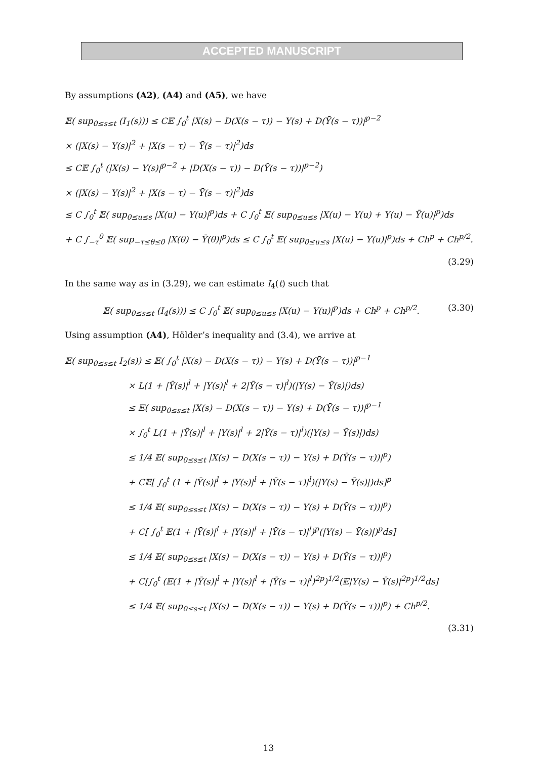ACCEPTED MANUSCRIPT
By assumptions (A2), (A4) and (A5), we have
𝔼( sup<sub>0≤s≤t</sub> (I<sub>1</sub>(s))) ≤ C𝔼 ∫<sub>0</sub><sup>t</sup> |X(s) − D(X(s − τ)) − Y(s) + D(Ȳ(s − τ))|<sup>p−2</sup>
× (|X(s) − Y(s)|<sup>2</sup> + |X(s − τ) − Ȳ(s − τ)|<sup>2</sup>)ds
≤ C𝔼 ∫<sub>0</sub><sup>t</sup> (|X(s) − Y(s)|<sup>p−2</sup> + |D(X(s − τ)) − D(Ȳ(s − τ))|<sup>p−2</sup>)
× (|X(s) − Y(s)|<sup>2</sup> + |X(s − τ) − Ȳ(s − τ)|<sup>2</sup>)ds
≤ C ∫<sub>0</sub><sup>t</sup> 𝔼( sup<sub>0≤u≤s</sub> |X(u) − Y(u)|<sup>p</sup>)ds + C ∫<sub>0</sub><sup>t</sup> 𝔼( sup<sub>0≤u≤s</sub> |X(u) − Y(u) + Y(u) − Ȳ(u)|<sup>p</sup>)ds
+ C ∫<sub>−τ</sub><sup>0</sup> 𝔼( sup<sub>−τ≤θ≤0</sub> |X(θ) − Ȳ(θ)|<sup>p</sup>)ds ≤ C ∫<sub>0</sub><sup>t</sup> 𝔼( sup<sub>0≤u≤s</sub> |X(u) − Y(u)|<sup>p</sup>)ds + Ch<sup>p</sup> + Ch<sup>p/2</sup>.
(3.29)
In the same way as in (3.29), we can estimate I<sub>4</sub>(t) such that
𝔼( sup<sub>0≤s≤t</sub> (I<sub>4</sub>(s))) ≤ C ∫<sub>0</sub><sup>t</sup> 𝔼( sup<sub>0≤u≤s</sub> |X(u) − Y(u)|<sup>p</sup>)ds + Ch<sup>p</sup> + Ch<sup>p/2</sup>. (3.30)
Using assumption (A4), Hölder’s inequality and (3.4), we arrive at
𝔼( sup<sub>0≤s≤t</sub> I<sub>2</sub>(s)) ≤ 𝔼( ∫<sub>0</sub><sup>t</sup> |X(s) − D(X(s − τ)) − Y(s) + D(Ȳ(s − τ))|<sup>p−1</sup>
× L(1 + |Ȳ(s)|<sup>l</sup> + |Y(s)|<sup>l</sup> + 2|Ȳ(s − τ)|<sup>l</sup>)(|Y(s) − Ȳ(s)|)ds)
≤ 𝔼( sup<sub>0≤s≤t</sub> |X(s) − D(X(s − τ)) − Y(s) + D(Ȳ(s − τ))|<sup>p−1</sup>
× ∫<sub>0</sub><sup>t</sup> L(1 + |Ȳ(s)|<sup>l</sup> + |Y(s)|<sup>l</sup> + 2|Ȳ(s − τ)|<sup>l</sup>)(|Y(s) − Ȳ(s)|)ds)
≤ 1/4 𝔼( sup<sub>0≤s≤t</sub> |X(s) − D(X(s − τ)) − Y(s) + D(Ȳ(s − τ))|<sup>p</sup>)
+ C𝔼[ ∫<sub>0</sub><sup>t</sup> (1 + |Ȳ(s)|<sup>l</sup> + |Y(s)|<sup>l</sup> + |Ȳ(s − τ)|<sup>l</sup>)(|Y(s) − Ȳ(s)|)ds]<sup>p</sup>
≤ 1/4 𝔼( sup<sub>0≤s≤t</sub> |X(s) − D(X(s − τ)) − Y(s) + D(Ȳ(s − τ))|<sup>p</sup>)
+ C[ ∫<sub>0</sub><sup>t</sup> 𝔼(1 + |Ȳ(s)|<sup>l</sup> + |Y(s)|<sup>l</sup> + |Ȳ(s − τ)|<sup>l</sup>)<sup>p</sup>(|Y(s) − Ȳ(s)|)<sup>p</sup>ds]
≤ 1/4 𝔼( sup<sub>0≤s≤t</sub> |X(s) − D(X(s − τ)) − Y(s) + D(Ȳ(s − τ))|<sup>p</sup>)
+ C[∫<sub>0</sub><sup>t</sup> (𝔼(1 + |Ȳ(s)|<sup>l</sup> + |Y(s)|<sup>l</sup> + |Ȳ(s − τ)|<sup>l</sup>)<sup>2p</sup>)<sup>1/2</sup>(𝔼|Y(s) − Ȳ(s)|<sup>2p</sup>)<sup>1/2</sup>ds]
≤ 1/4 𝔼( sup<sub>0≤s≤t</sub> |X(s) − D(X(s − τ)) − Y(s) + D(Ȳ(s − τ))|<sup>p</sup>) + Ch<sup>p/2</sup>.
(3.31)
13